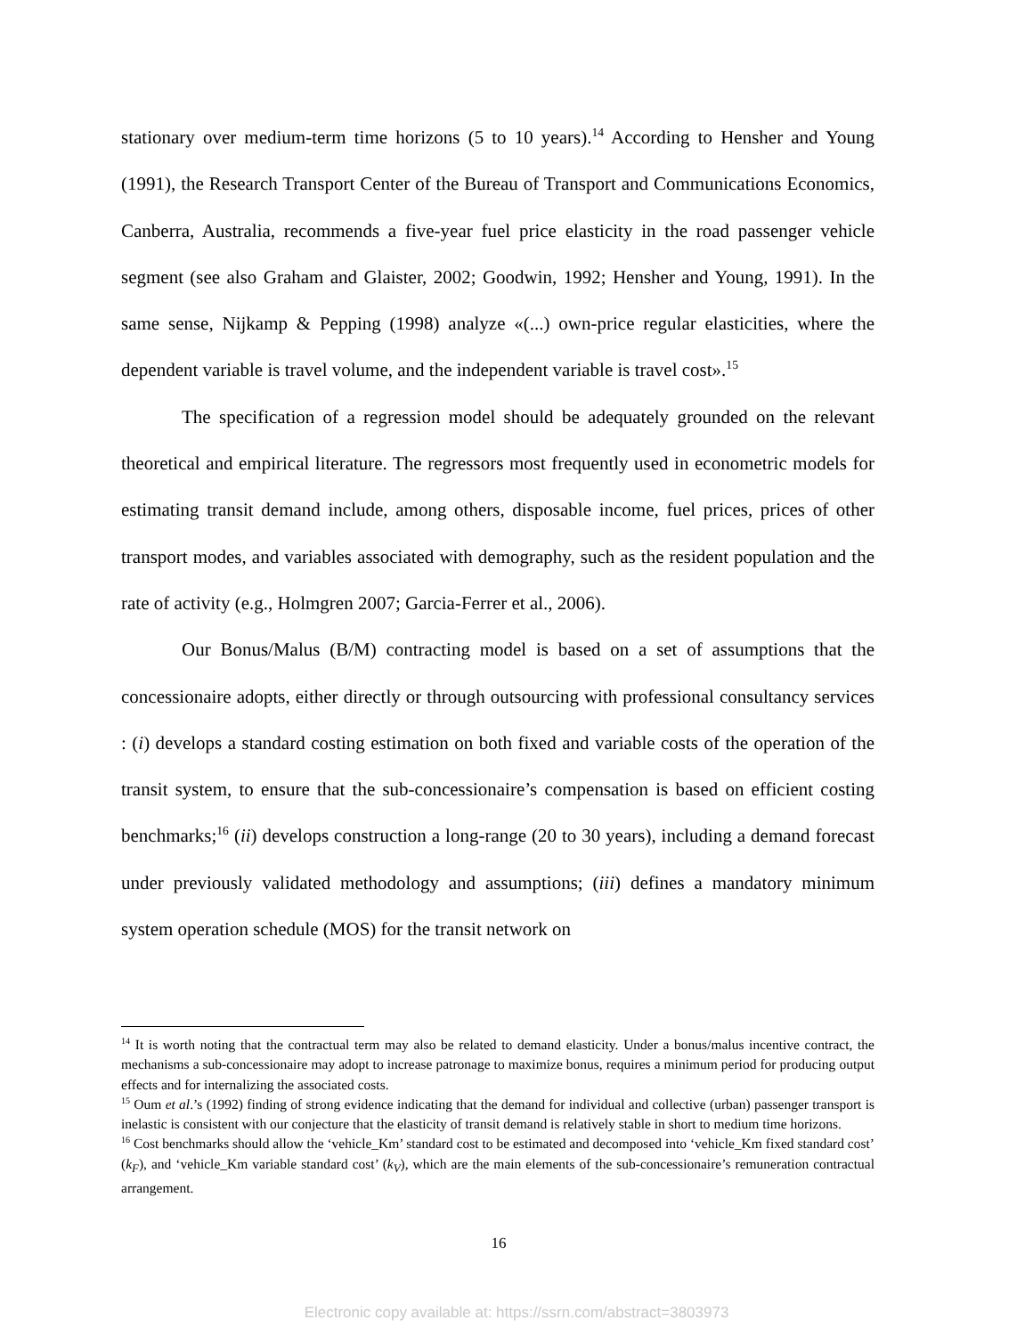stationary over medium-term time horizons (5 to 10 years).<sup>14</sup> According to Hensher and Young (1991), the Research Transport Center of the Bureau of Transport and Communications Economics, Canberra, Australia, recommends a five-year fuel price elasticity in the road passenger vehicle segment (see also Graham and Glaister, 2002; Goodwin, 1992; Hensher and Young, 1991). In the same sense, Nijkamp & Pepping (1998) analyze «(...) own-price regular elasticities, where the dependent variable is travel volume, and the independent variable is travel cost».<sup>15</sup>
The specification of a regression model should be adequately grounded on the relevant theoretical and empirical literature. The regressors most frequently used in econometric models for estimating transit demand include, among others, disposable income, fuel prices, prices of other transport modes, and variables associated with demography, such as the resident population and the rate of activity (e.g., Holmgren 2007; Garcia-Ferrer et al., 2006).
Our Bonus/Malus (B/M) contracting model is based on a set of assumptions that the concessionaire adopts, either directly or through outsourcing with professional consultancy services : (i) develops a standard costing estimation on both fixed and variable costs of the operation of the transit system, to ensure that the sub-concessionaire’s compensation is based on efficient costing benchmarks;<sup>16</sup> (ii) develops construction a long-range (20 to 30 years), including a demand forecast under previously validated methodology and assumptions; (iii) defines a mandatory minimum system operation schedule (MOS) for the transit network on
<sup>14</sup> It is worth noting that the contractual term may also be related to demand elasticity. Under a bonus/malus incentive contract, the mechanisms a sub-concessionaire may adopt to increase patronage to maximize bonus, requires a minimum period for producing output effects and for internalizing the associated costs.
<sup>15</sup> Oum et al.’s (1992) finding of strong evidence indicating that the demand for individual and collective (urban) passenger transport is inelastic is consistent with our conjecture that the elasticity of transit demand is relatively stable in short to medium time horizons.
<sup>16</sup> Cost benchmarks should allow the ‘vehicle_Km’ standard cost to be estimated and decomposed into ‘vehicle_Km fixed standard cost’ (k<sub>F</sub>), and ‘vehicle_Km variable standard cost’ (k<sub>V</sub>), which are the main elements of the sub-concessionaire’s remuneration contractual arrangement.
16
Electronic copy available at: https://ssrn.com/abstract=3803973